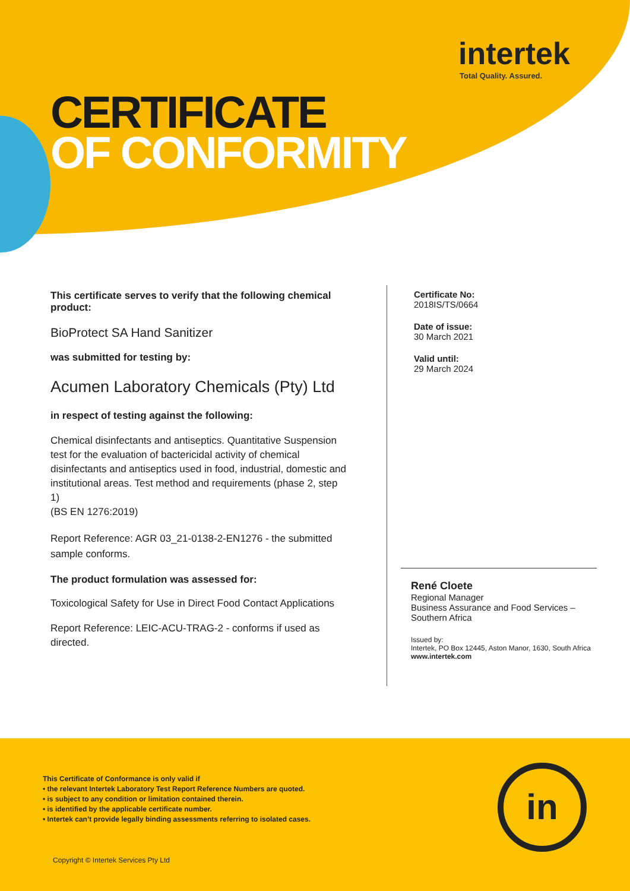intertek
Total Quality. Assured.
CERTIFICATE
OF CONFORMITY
This certificate serves to verify that the following chemical product:
BioProtect SA Hand Sanitizer
was submitted for testing by:
Acumen Laboratory Chemicals (Pty) Ltd
in respect of testing against the following:
Chemical disinfectants and antiseptics. Quantitative Suspension test for the evaluation of bactericidal activity of chemical disinfectants and antiseptics used in food, industrial, domestic and institutional areas. Test method and requirements (phase 2, step 1)
(BS EN 1276:2019)
Report Reference: AGR 03_21-0138-2-EN1276 - the submitted sample conforms.
The product formulation was assessed for:
Toxicological Safety for Use in Direct Food Contact Applications
Report Reference: LEIC-ACU-TRAG-2 - conforms if used as directed.
Certificate No:
2018IS/TS/0664
Date of issue:
30 March 2021
Valid until:
29 March 2024
René Cloete
Regional Manager
Business Assurance and Food Services – Southern Africa
Issued by:
Intertek, PO Box 12445, Aston Manor, 1630, South Africa
www.intertek.com
This Certificate of Conformance is only valid if
• the relevant Intertek Laboratory Test Report Reference Numbers are quoted.
• is subject to any condition or limitation contained therein.
• is identified by the applicable certificate number.
• Intertek can’t provide legally binding assessments referring to isolated cases.
Copyright © Intertek Services Pty Ltd
in